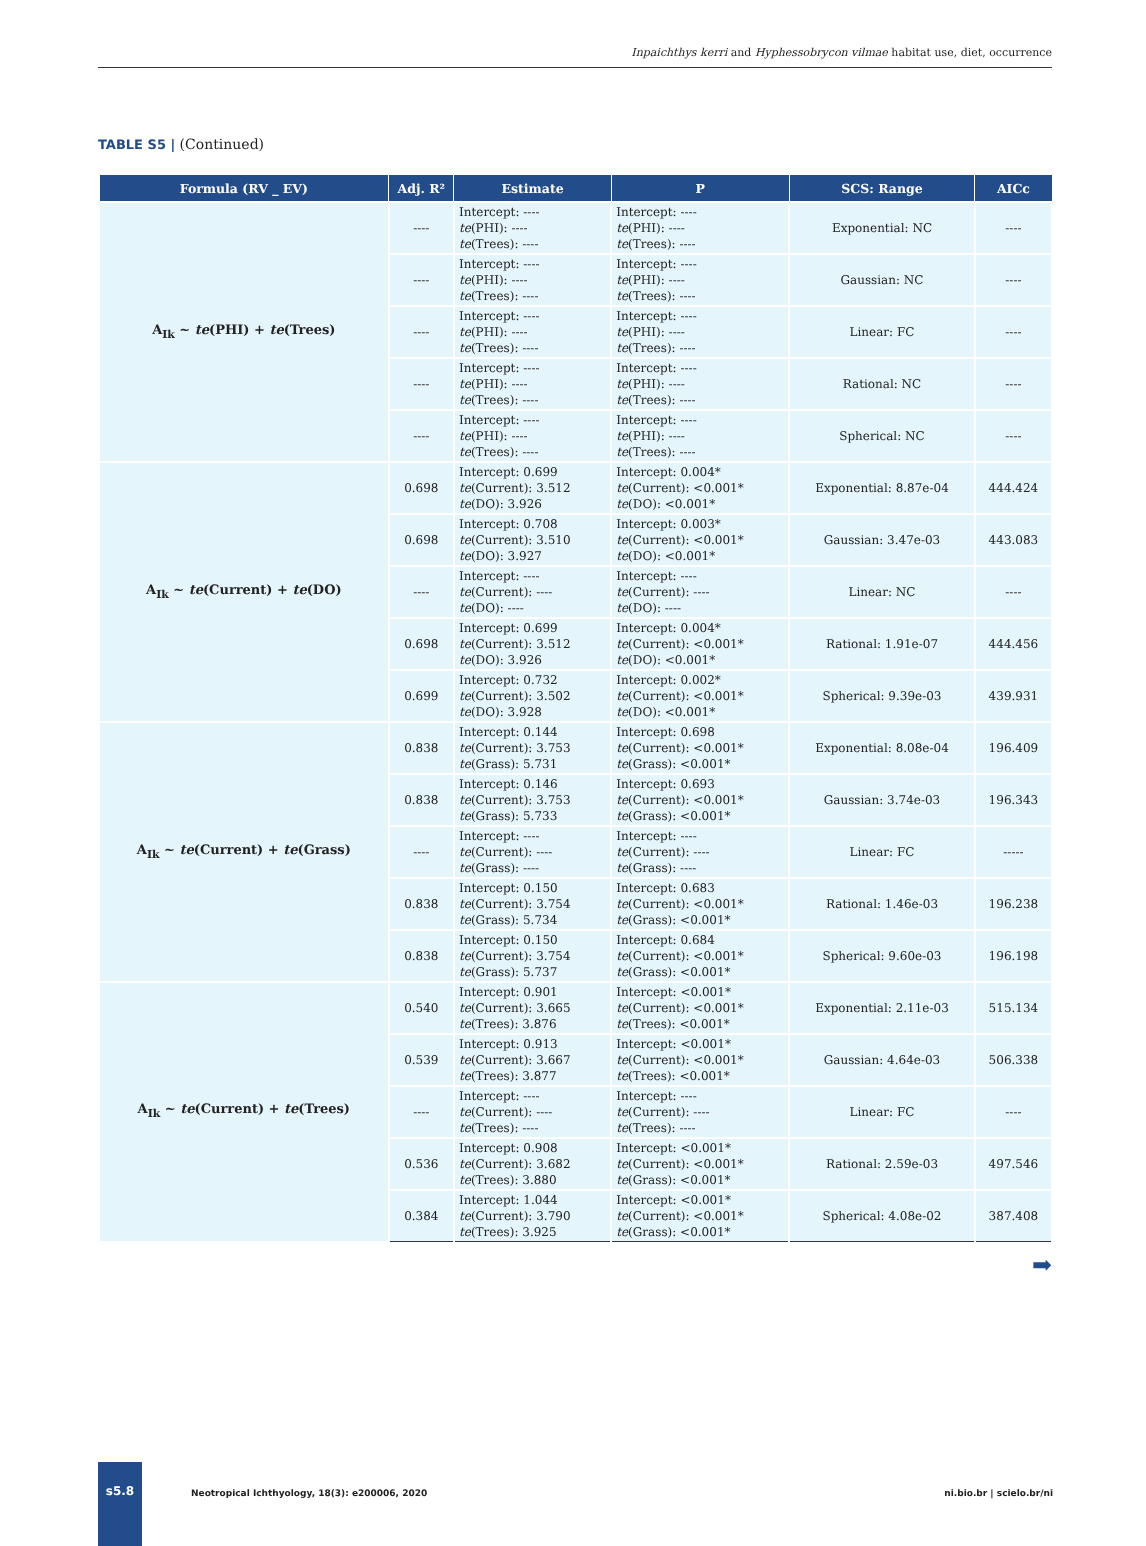Inpaichthys kerri and Hyphessobrycon vilmae habitat use, diet, occurrence
TABLE S5 | (Continued)
| Formula (RV _ EV) | Adj. R² | Estimate | P | SCS: Range | AICc |
| --- | --- | --- | --- | --- | --- |
| A<sub>Ik</sub> ~ te (PHI) + te (Trees) | ---- | Intercept: ---- te (PHI): ---- te (Trees): ---- | Intercept: ---- te (PHI): ---- te (Trees): ---- | Exponential: NC | ---- |
| | ---- | Intercept: ---- te (PHI): ---- te (Trees): ---- | Intercept: ---- te (PHI): ---- te (Trees): ---- | Gaussian: NC | ---- |
| | ---- | Intercept: ---- te (PHI): ---- te (Trees): ---- | Intercept: ---- te (PHI): ---- te (Trees): ---- | Linear: FC | ---- |
| | ---- | Intercept: ---- te (PHI): ---- te (Trees): ---- | Intercept: ---- te (PHI): ---- te (Trees): ---- | Rational: NC | ---- |
| | ---- | Intercept: ---- te (PHI): ---- te (Trees): ---- | Intercept: ---- te (PHI): ---- te (Trees): ---- | Spherical: NC | ---- |
| A<sub>Ik</sub> ~ te (Current) + te (DO) | 0.698 | Intercept: 0.699 te (Current): 3.512 te (DO): 3.926 | Intercept: 0.004* te (Current): <0.001* te (DO): <0.001* | Exponential: 8.87e-04 | 444.424 |
| | 0.698 | Intercept: 0.708 te (Current): 3.510 te (DO): 3.927 | Intercept: 0.003* te (Current): <0.001* te (DO): <0.001* | Gaussian: 3.47e-03 | 443.083 |
| | ---- | Intercept: ---- te (Current): ---- te (DO): ---- | Intercept: ---- te (Current): ---- te (DO): ---- | Linear: NC | ---- |
| | 0.698 | Intercept: 0.699 te (Current): 3.512 te (DO): 3.926 | Intercept: 0.004* te (Current): <0.001* te (DO): <0.001* | Rational: 1.91e-07 | 444.456 |
| | 0.699 | Intercept: 0.732 te (Current): 3.502 te (DO): 3.928 | Intercept: 0.002* te (Current): <0.001* te (DO): <0.001* | Spherical: 9.39e-03 | 439.931 |
| A<sub>Ik</sub> ~ te (Current) + te (Grass) | 0.838 | Intercept: 0.144 te (Current): 3.753 te (Grass): 5.731 | Intercept: 0.698 te (Current): <0.001* te (Grass): <0.001* | Exponential: 8.08e-04 | 196.409 |
| | 0.838 | Intercept: 0.146 te (Current): 3.753 te (Grass): 5.733 | Intercept: 0.693 te (Current): <0.001* te (Grass): <0.001* | Gaussian: 3.74e-03 | 196.343 |
| | ---- | Intercept: ---- te (Current): ---- te (Grass): ---- | Intercept: ---- te (Current): ---- te (Grass): ---- | Linear: FC | ----- |
| | 0.838 | Intercept: 0.150 te (Current): 3.754 te (Grass): 5.734 | Intercept: 0.683 te (Current): <0.001* te (Grass): <0.001* | Rational: 1.46e-03 | 196.238 |
| | 0.838 | Intercept: 0.150 te (Current): 3.754 te (Grass): 5.737 | Intercept: 0.684 te (Current): <0.001* te (Grass): <0.001* | Spherical: 9.60e-03 | 196.198 |
| A<sub>Ik</sub> ~ te (Current) + te (Trees) | 0.540 | Intercept: 0.901 te (Current): 3.665 te (Trees): 3.876 | Intercept: <0.001* te (Current): <0.001* te (Trees): <0.001* | Exponential: 2.11e-03 | 515.134 |
| | 0.539 | Intercept: 0.913 te (Current): 3.667 te (Trees): 3.877 | Intercept: <0.001* te (Current): <0.001* te (Trees): <0.001* | Gaussian: 4.64e-03 | 506.338 |
| | ---- | Intercept: ---- te (Current): ---- te (Trees): ---- | Intercept: ---- te (Current): ---- te (Trees): ---- | Linear: FC | ---- |
| | 0.536 | Intercept: 0.908 te (Current): 3.682 te (Trees): 3.880 | Intercept: <0.001* te (Current): <0.001* te (Grass): <0.001* | Rational: 2.59e-03 | 497.546 |
| | 0.384 | Intercept: 1.044 te (Current): 3.790 te (Trees): 3.925 | Intercept: <0.001* te (Current): <0.001* te (Grass): <0.001* | Spherical: 4.08e-02 | 387.408 |
➡
s5.8
Neotropical Ichthyology, 18(3): e200006, 2020
ni.bio.br | scielo.br/ni